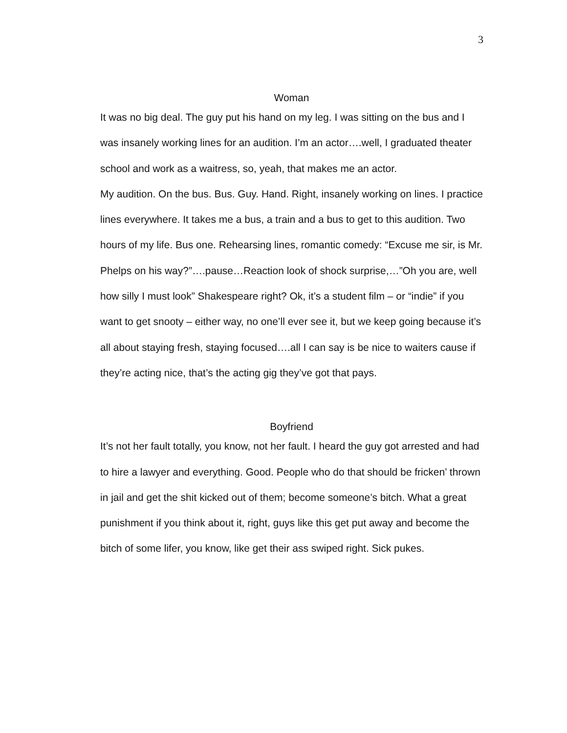3
Woman
It was no big deal. The guy put his hand on my leg. I was sitting on the bus and I was insanely working lines for an audition. I’m an actor….well, I graduated theater school and work as a waitress, so, yeah, that makes me an actor.
My audition. On the bus. Bus. Guy. Hand. Right, insanely working on lines. I practice lines everywhere. It takes me a bus, a train and a bus to get to this audition. Two hours of my life. Bus one. Rehearsing lines, romantic comedy: “Excuse me sir, is Mr. Phelps on his way?”….pause…Reaction look of shock surprise,…”Oh you are, well how silly I must look” Shakespeare right? Ok, it’s a student film – or “indie” if you want to get snooty – either way, no one’ll ever see it, but we keep going because it’s all about staying fresh, staying focused….all I can say is be nice to waiters cause if they’re acting nice, that’s the acting gig they’ve got that pays.
Boyfriend
It’s not her fault totally, you know, not her fault. I heard the guy got arrested and had to hire a lawyer and everything. Good. People who do that should be fricken’ thrown in jail and get the shit kicked out of them; become someone’s bitch. What a great punishment if you think about it, right, guys like this get put away and become the bitch of some lifer, you know, like get their ass swiped right. Sick pukes.